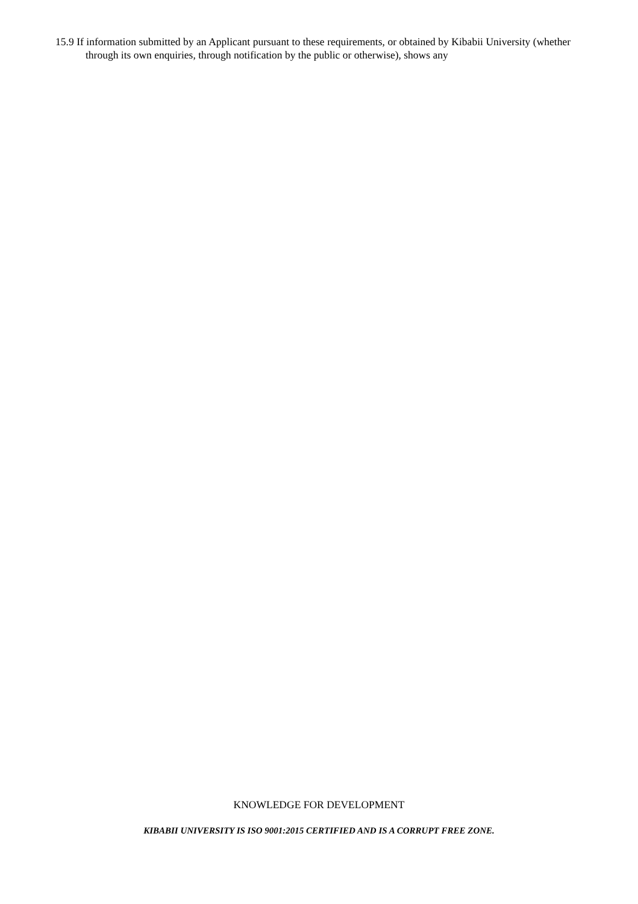15.9 If information submitted by an Applicant pursuant to these requirements, or obtained by Kibabii University (whether through its own enquiries, through notification by the public or otherwise), shows any
KNOWLEDGE FOR DEVELOPMENT
KIBABII UNIVERSITY IS ISO 9001:2015 CERTIFIED AND IS A CORRUPT FREE ZONE.